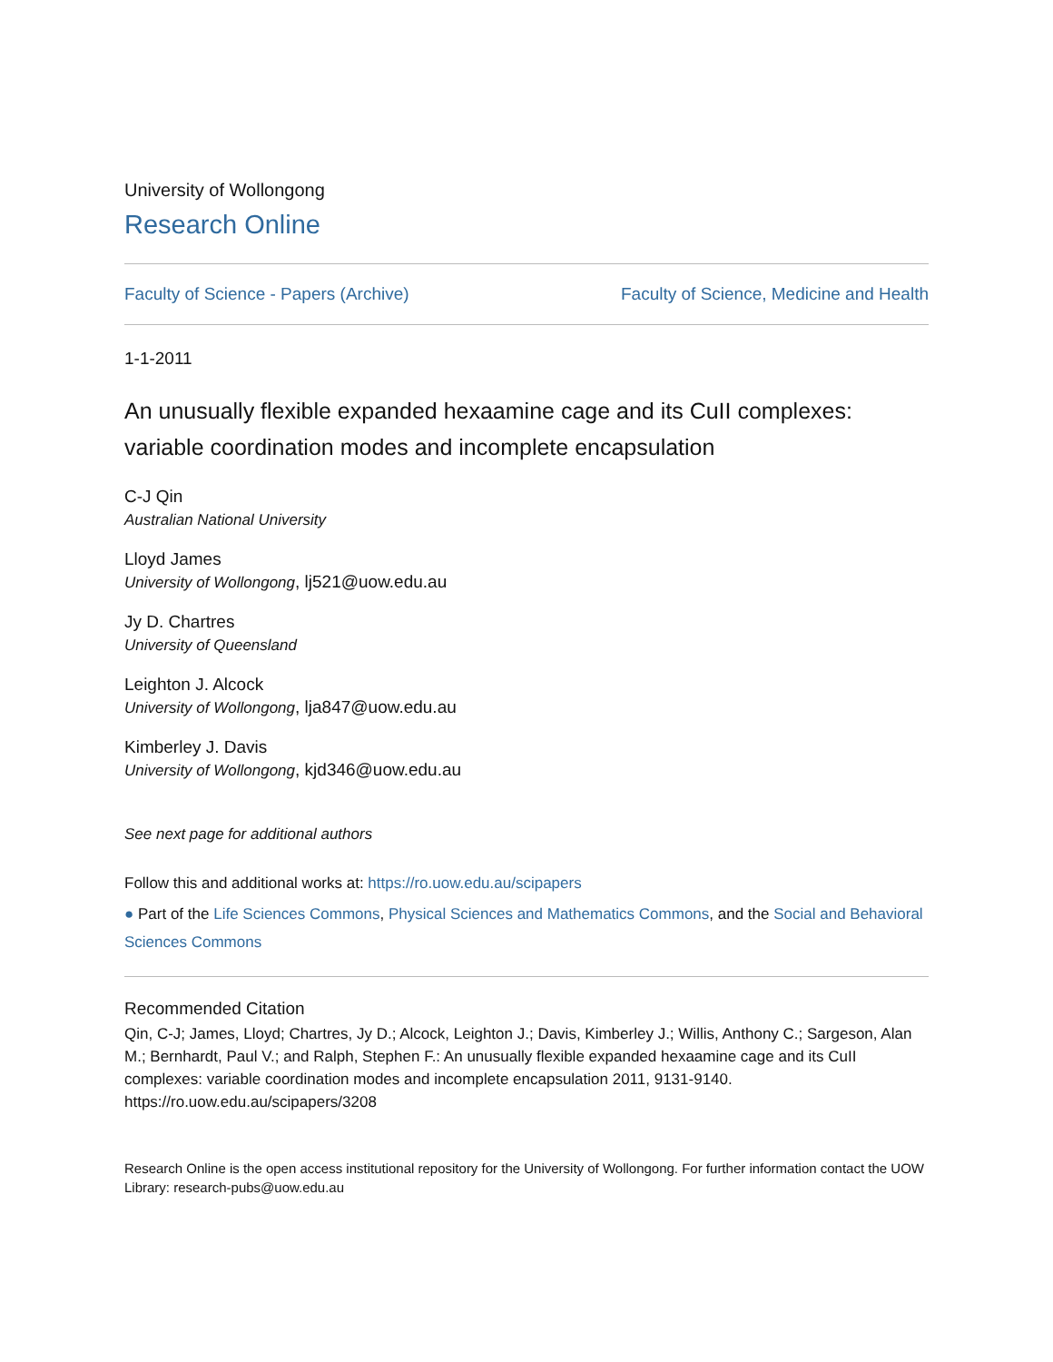University of Wollongong
Research Online
Faculty of Science - Papers (Archive) Faculty of Science, Medicine and Health
1-1-2011
An unusually flexible expanded hexaamine cage and its CuII complexes: variable coordination modes and incomplete encapsulation
C-J Qin
Australian National University
Lloyd James
University of Wollongong, lj521@uow.edu.au
Jy D. Chartres
University of Queensland
Leighton J. Alcock
University of Wollongong, lja847@uow.edu.au
Kimberley J. Davis
University of Wollongong, kjd346@uow.edu.au
See next page for additional authors
Follow this and additional works at: https://ro.uow.edu.au/scipapers
● Part of the Life Sciences Commons, Physical Sciences and Mathematics Commons, and the Social and Behavioral Sciences Commons
Recommended Citation
Qin, C-J; James, Lloyd; Chartres, Jy D.; Alcock, Leighton J.; Davis, Kimberley J.; Willis, Anthony C.; Sargeson, Alan M.; Bernhardt, Paul V.; and Ralph, Stephen F.: An unusually flexible expanded hexaamine cage and its CuII complexes: variable coordination modes and incomplete encapsulation 2011, 9131-9140.
https://ro.uow.edu.au/scipapers/3208
Research Online is the open access institutional repository for the University of Wollongong. For further information contact the UOW Library: research-pubs@uow.edu.au